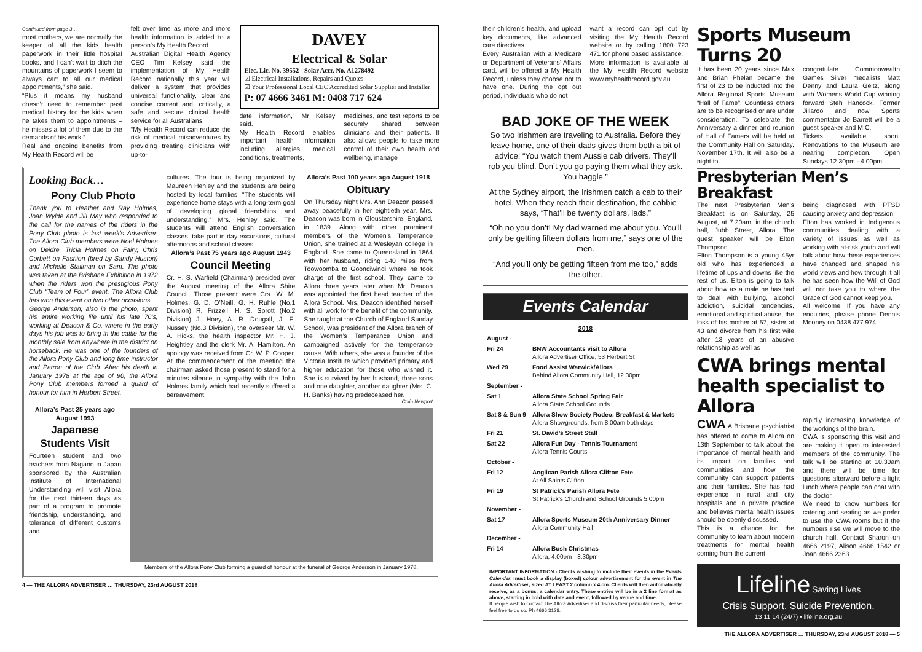Continued from page 3…
most mothers, we are normally the keeper of all the kids health paperwork in their little hospital books, and I can’t wait to ditch the mountains of paperwork I seem to always cart to all our medical appointments,” she said.
“Plus it means my husband doesn’t need to remember past medical history for the kids when he takes them to appointments – he misses a lot of them due to the demands of his work.”
Real and ongoing benefits from My Health Record will be
felt over time as more and more health information is added to a person’s My Health Record.
Australian Digital Health Agency CEO Tim Kelsey said the implementation of My Health Record nationally this year will deliver a system that provides universal functionality, clear and concise content and, critically, a safe and secure clinical health service for all Australians.
“My Health Record can reduce the risk of medical misadventures by providing treating clinicians with up-to-
DAVEY
Electrical & Solar
Elec. Lic. No. 39552 - Solar Accr. No. A1278492
☑ Electrical Installations, Repairs and Quotes
☑ Your Professional Local CEC Accredited Solar Supplier and Installer
P: 07 4666 3461 M: 0408 717 624
date information,” Mr Kelsey said.
My Health Record enables important health information including allergies, medical conditions, treatments,
medicines, and test reports to be securely shared between clinicians and their patients. It also allows people to take more control of their own health and wellbeing, manage
Looking Back…
Pony Club Photo
Thank you to Heather and Ray Holmes, Joan Wylde and Jill May who responded to the call for the names of the riders in the Pony Club photo is last week’s Advertiser. The Allora Club members were Noel Holmes on Deidre, Tricia Holmes on Fairy, Chris Corbett on Fashion (bred by Sandy Huston) and Michelle Stallman on Sam. The photo was taken at the Brisbane Exhibition in 1972 when the riders won the prestigious Pony Club “Team of Four” event. The Allora Club has won this event on two other occasions.
George Anderson, also in the photo, spent his entire working life until his late 70’s, working at Deacon & Co. where in the early days his job was to bring in the cattle for the monthly sale from anywhere in the district on horseback. He was one of the founders of the Allora Pony Club and long time instructor and Patron of the Club. After his death in January 1978 at the age of 90, the Allora Pony Club members formed a guard of honour for him in Herbert Street.
cultures. The tour is being organized by Maureen Henley and the students are being hosted by local families. “The students will experience home stays with a long-term goal of developing global friendships and understanding,” Mrs. Henley said. The students will attend English conversation classes, take part in day excursions, cultural afternoons and school classes.
Allora’s Past 75 years ago August 1943
Council Meeting
Cr. H. S. Warfield (Chairman) presided over the August meeting of the Allora Shire Council. Those present were Crs. W. M. Holmes, G. D. O’Neill, G. H. Ruhle (No.1 Division) R. Frizzell, H. S. Sprott (No.2 Division) J. Hoey, A. R. Dougall, J. E. Nussey (No.3 Division), the overseer Mr. W. A. Hicks, the health inspector Mr. H. J. Heightley and the clerk Mr. A. Hamilton. An apology was received from Cr. W. P. Cooper. At the commencement of the meeting the chairman asked those present to stand for a minutes silence in sympathy with the John Holmes family which had recently suffered a bereavement.
Allora’s Past 100 years ago August 1918
Obituary
On Thursday night Mrs. Ann Deacon passed away peacefully in her eightieth year. Mrs. Deacon was born in Gloustershire, England, in 1839. Along with other prominent members of the Women’s Temperance Union, she trained at a Wesleyan college in England. She came to Queensland in 1864 with her husband, riding 140 miles from Toowoomba to Goondiwindi where he took charge of the first school. They came to Allora three years later when Mr. Deacon was appointed the first head teacher of the Allora School. Mrs. Deacon identified herself with all work for the benefit of the community. She taught at the Church of England Sunday School, was president of the Allora branch of the Women’s Temperance Union and campaigned actively for the temperance cause. With others, she was a founder of the Victoria Institute which provided primary and higher education for those who wished it. She is survived by her husband, three sons and one daughter, another daughter (Mrs. C. H. Banks) having predeceased her.
Colin Newport
Allora’s Past 25 years ago August 1993
Japanese Students Visit
Fourteen student and two teachers from Nagano in Japan sponsored by the Australian Institute of International Understanding will visit Allora for the next thirteen days as part of a program to promote friendship, understanding, and tolerance of different customs and
Members of the Allora Pony Club forming a guard of honour at the funeral of George Anderson in January 1978.
4 — THE ALLORA ADVERTISER … THURSDAY, 23rd AUGUST 2018
their children’s health, and upload key documents, like advanced care directives.
Every Australian with a Medicare or Department of Veterans’ Affairs card, will be offered a My Health Record, unless they choose not to have one. During the opt out period, individuals who do not
want a record can opt out by visiting the My Health Record website or by calling 1800 723 471 for phone based assistance.
More information is available at the My Health Record website www.myhealthrecord.gov.au
BAD JOKE OF THE WEEK
So two Irishmen are traveling to Australia. Before they leave home, one of their dads gives them both a bit of advice: “You watch them Aussie cab drivers. They’ll rob you blind. Don’t you go paying them what they ask. You haggle.”
At the Sydney airport, the Irishmen catch a cab to their hotel. When they reach their destination, the cabbie says, “That’ll be twenty dollars, lads.”
“Oh no you don’t! My dad warned me about you. You’ll only be getting fifteen dollars from me,” says one of the men.
“And you’ll only be getting fifteen from me too,” adds the other.
Events Calendar
2018
| August - | |
| Fri 24 | BNW Accountants visit to Allora Allora Advertiser Office, 53 Herbert St |
| Wed 29 | Food Assist Warwick/Allora Behind Allora Community Hall, 12.30pm |
| September - | |
| Sat 1 | Allora State School Spring Fair Allora State School Grounds |
| Sat 8 & Sun 9 | Allora Show Society Rodeo, Breakfast & Markets Allora Showgrounds, from 8.00am both days |
| Fri 21 | St. David’s Street Stall |
| Sat 22 | Allora Fun Day - Tennis Tournament Allora Tennis Courts |
| October - | |
| Fri 12 | Anglican Parish Allora Clifton Fete At All Saints Clifton |
| Fri 19 | St Patrick’s Parish Allora Fete St Patrick’s Church and School Grounds 5.00pm |
| November - | |
| Sat 17 | Allora Sports Museum 20th Anniversary Dinner Allora Community Hall |
| December - | |
| Fri 14 | Allora Bush Christmas Allora, 4.00pm - 8.30pm |
IMPORTANT INFORMATION - Clients wishing to include their events in the Events Calendar, must book a display (boxed) colour advertisement for the event in The Allora Advertiser, sized AT LEAST 2 column x 4 cm. Clients will then automatically receive, as a bonus, a calendar entry. These entries will be in a 2 line format as above, starting in bold with date and event, followed by venue and time.
If people wish to contact The Allora Advertiser and discuss their particular needs, please feel free to do so. Ph 4666 3128.
Sports Museum Turns 20
It has been 20 years since Max and Brian Phelan became the first of 23 to be inducted into the Allora Regional Sports Museum “Hall of Fame”. Countless others are to be recognised or are under consideration. To celebrate the Anniversary a dinner and reunion of Hall of Famers will be held at the Community Hall on Saturday, November 17th. It will also be a night to
congratulate Commonwealth Games Silver medalists Matt Denny and Laura Geitz, along with Womens World Cup winning forward Steh Hancock. Former Jillaroo and now Sports commentator Jo Barrett will be a guest speaker and M.C.
Tickets available soon. Renovations to the Museum are nearing completion. Open Sundays 12.30pm - 4.00pm.
Presbyterian Men’s Breakfast
The next Presbyterian Men’s Breakfast is on Saturday, 25 August, at 7.20am, in the church hall, Jubb Street, Allora. The guest speaker will be Elton Thompson.
Elton Thompson is a young 45yr old who has experienced a lifetime of ups and downs like the rest of us. Elton is going to talk about how as a male he has had to deal with bullying, alcohol addiction, suicidal tendencies, emotional and spiritual abuse, the loss of his mother at 57, sister at 43 and divorce from his first wife after 13 years of an abusive relationship as well as
being diagnosed with PTSD causing anxiety and depression.
Elton has worked in Indigenous communities dealing with a variety of issues as well as working with at-risk youth and will talk about how these experiences have changed and shaped his world views and how through it all he has seen how the Will of God will not take you to where the Grace of God cannot keep you.
All welcome. If you have any enquiries, please phone Dennis Mooney on 0438 477 974.
CWA brings mental health specialist to Allora
CWA A Brisbane psychiatrist has offered to come to Allora on 13th September to talk about the importance of mental health and its impact on families and communities and how the community can support patients and their families. She has had experience in rural and city hospitals and in private practice and believes mental health issues should be openly discussed.
This is a chance for the community to learn about modern treatments for mental health coming from the current
rapidly increasing knowledge of the workings of the brain.
CWA is sponsoring this visit and are making it open to interested members of the community. The talk will be starting at 10.30am and there will be time for questions afterward before a light lunch where people can chat with the doctor.
We need to know numbers for catering and seating as we prefer to use the CWA rooms but if the numbers rise we will move to the church hall. Contact Sharon on 4666 2197, Alison 4666 1542 or Joan 4666 2363.
Lifeline Saving Lives
Crisis Support. Suicide Prevention.
13 11 14 (24/7) • lifeline.org.au
THE ALLORA ADVERTISER … THURSDAY, 23rd AUGUST 2018 — 5